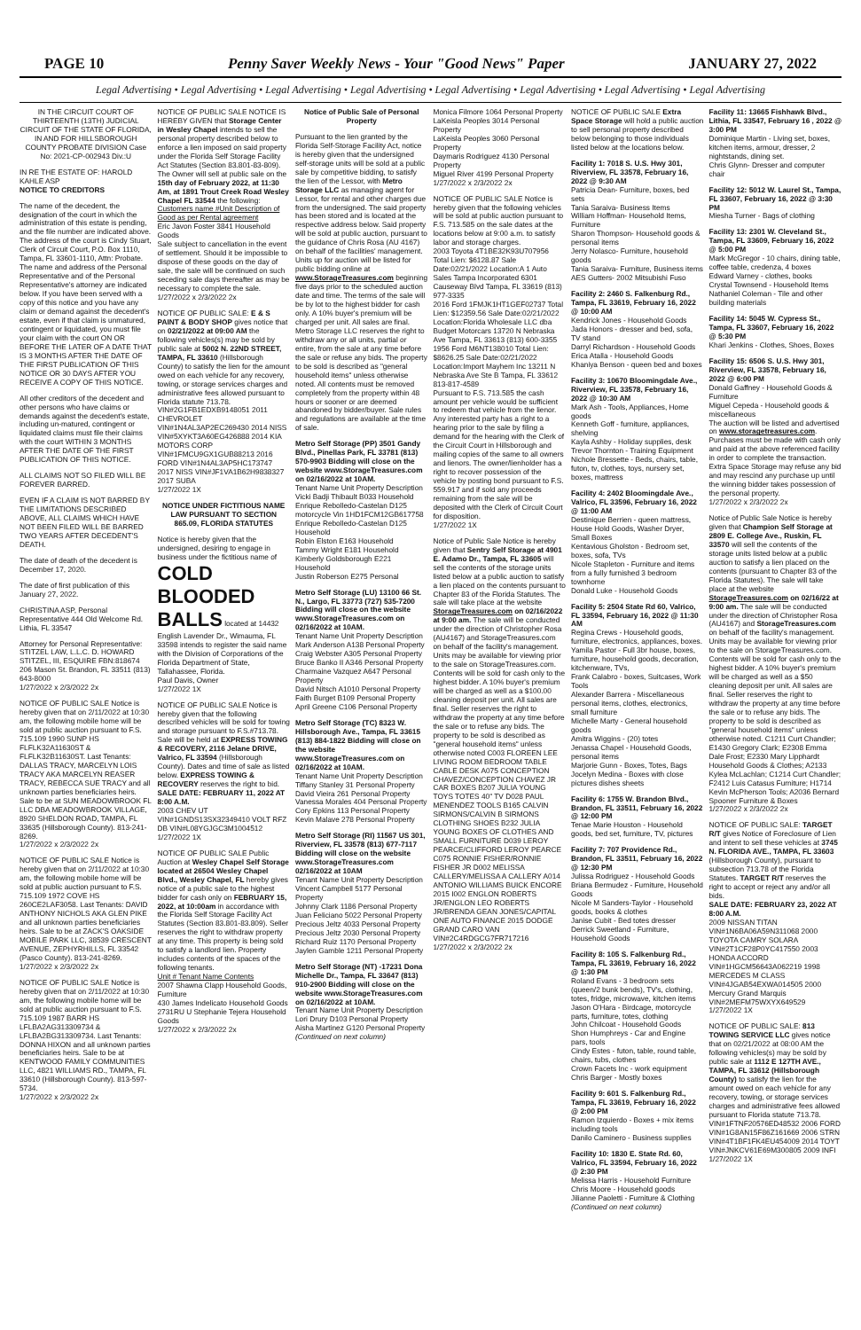PAGE 10 Penny Saver Weekly News - Your "Good News" Paper JANUARY 27, 2022
Legal Advertising • Legal Advertising • Legal Advertising • Legal Advertising • Legal Advertising • Legal Advertising • Legal Advertising • Legal Advertising
IN THE CIRCUIT COURT OF THIRTEENTH (13TH) JUDICIAL CIRCUIT OF THE STATE OF FLORIDA, IN AND FOR HILLSBOROUGH COUNTY PROBATE DIVISION Case No: 2021-CP-002943 Div.:U
IN RE THE ESTATE OF: HAROLD KAHLE ASP
NOTICE TO CREDITORS
The name of the decedent, the designation of the court in which the administration of this estate is pending, and the file number are indicated above. The address of the court is Cindy Stuart, Clerk of Circuit Court, P.O. Box 1110, Tampa, FL 33601-1110, Attn: Probate. The name and address of the Personal Representative and of the Personal Representative's attorney are indicated below. If you have been served with a copy of this notice and you have any claim or demand against the decedent's estate, even if that claim is unmatured, contingent or liquidated, you must file your claim with the court ON OR BEFORE THE LATER OF A DATE THAT IS 3 MONTHS AFTER THE DATE OF THE FIRST PUBLICATION OF THIS NOTICE OR 30 DAYS AFTER YOU RECEIVE A COPY OF THIS NOTICE.
All other creditors of the decedent and other persons who have claims or demands against the decedent's estate, including un-matured, contingent or liquidated claims must file their claims with the court WITHIN 3 MONTHS AFTER THE DATE OF THE FIRST PUBLICATION OF THIS NOTICE.
ALL CLAIMS NOT SO FILED WILL BE FOREVER BARRED.
EVEN IF A CLAIM IS NOT BARRED BY THE LIMITATIONS DESCRIBED ABOVE, ALL CLAIMS WHICH HAVE NOT BEEN FILED WILL BE BARRED TWO YEARS AFTER DECEDENT'S DEATH.
The date of death of the decedent is December 17, 2020.
The date of first publication of this January 27, 2022.
CHRISTINA ASP, Personal Representative 444 Old Welcome Rd. Lithia, FL 33547
Attorney for Personal Representative: STITZEL LAW, L.L.C. D. HOWARD STITZEL, III, ESQUIRE FBN:818674 206 Mason St. Brandon, FL 33511 (813) 643-8000
1/27/2022 x 2/3/2022 2x
NOTICE OF PUBLIC SALE Notice is hereby given that on 2/11/2022 at 10:30 am, the following mobile home will be sold at public auction pursuant to F.S. 715.109 1990 SUNP HS FLFLK32A11630ST & FLFLK32B11630ST. Last Tenants: DALLAS TRACY, MARCELYN LOIS TRACY AKA MARCELYN REASER TRACY, REBECCA SUE TRACY and all unknown parties beneficiaries heirs. Sale to be at SUN MEADOWBROOK FL LLC DBA MEADOWBROOK VILLAGE, 8920 SHELDON ROAD, TAMPA, FL 33635 (Hillsborough County). 813-241-8269.
1/27/2022 x 2/3/2022 2x
NOTICE OF PUBLIC SALE Notice is hereby given that on 2/11/2022 at 10:30 am, the following mobile home will be sold at public auction pursuant to F.S. 715.109 1972 COVE HS 260CE2LAF3058. Last Tenants: DAVID ANTHONY NICHOLS AKA GLEN PIKE and all unknown parties beneficiaries heirs. Sale to be at ZACK'S OAKSIDE MOBILE PARK LLC, 38539 CRESCENT AVENUE, ZEPHYRHILLS, FL 33542 (Pasco County). 813-241-8269.
1/27/2022 x 2/3/2022 2x
NOTICE OF PUBLIC SALE Notice is hereby given that on 2/11/2022 at 10:30 am, the following mobile home will be sold at public auction pursuant to F.S. 715.109 1987 BARR HS LFLBA2AG313309734 & LFLBA2BG313309734. Last Tenants: DONNA HIXON and all unknown parties beneficiaries heirs. Sale to be at KENTWOOD FAMILY COMMUNITIES LLC, 4821 WILLIAMS RD., TAMPA, FL 33610 (Hillsborough County). 813-597-5734.
1/27/2022 x 2/3/2022 2x
NOTICE OF PUBLIC SALE NOTICE IS HEREBY GIVEN that Storage Center in Wesley Chapel intends to sell the personal property described below to enforce a lien imposed on said property under the Florida Self Storage Facility Act Statutes (Section 83.801-83-809). The Owner will sell at public sale on the 15th day of February 2022, at 11:30 Am, at 1891 Trout Creek Road Wesley Chapel FL 33544 the following:
Customers name #Unit Description of Good as per Rental agreement
Eric Javon Foster 3841 Household Goods
Sale subject to cancellation in the event of settlement. Should it be impossible to dispose of these goods on the day of sale, the sale will be continued on such seceding sale days thereafter as may be necessary to complete the sale.
1/27/2022 x 2/3/2022 2x
NOTICE OF PUBLIC SALE: E & S PAINT & BODY SHOP gives notice that on 02/21/2022 at 09:00 AM the following vehicles(s) may be sold by public sale at 5002 N. 22ND STREET, TAMPA, FL 33610 (Hillsborough County) to satisfy the lien for the amount owed on each vehicle for any recovery, towing, or storage services charges and administrative fees allowed pursuant to Florida statute 713.78.
VIN#2G1FB1EDXB9148051 2011 CHEVROLET VIN#1N4AL3AP2EC269430 2014 NISS VIN#5XYKT3A60EG426888 2014 KIA MOTORS CORP VIN#1FMCU9GX1GUB88213 2016 FORD VIN#1N4AL3AP5HC173747 2017 NISS VIN#JF1VA1B62H9838327 2017 SUBA
1/27/2022 1X
NOTICE UNDER FICTITIOUS NAME LAW PURSUANT TO SECTION 865.09, FLORIDA STATUTES
Notice is hereby given that the undersigned, desiring to engage in business under the fictitious name of COLD BLOODED BALLS located at 14432 English Lavender Dr., Wimauma, FL 33598 intends to register the said name with the Division of Corporations of the Florida Department of State, Tallahassee, Florida.
Paul Davis, Owner
1/27/2022 1X
NOTICE OF PUBLIC SALE Notice is hereby given that the following described vehicles will be sold for towing and storage pursuant to F.S.#713.78. Sale will be held at EXPRESS TOWING & RECOVERY, 2116 Jelane DRIVE, Valrico, FL 33594 (Hillsborough County). Dates and time of sale as listed below. EXPRESS TOWING & RECOVERY reserves the right to bid.
SALE DATE: FEBRUARY 11, 2022 AT 8:00 A.M.
2003 CHEV UT VIN#1GNDS13SX32349410 VOLT RFZ DB VIN#L08YGJGC3M1004512
1/27/2022 1X
NOTICE OF PUBLIC SALE Public Auction at Wesley Chapel Self Storage located at 26504 Wesley Chapel Blvd., Wesley Chapel, FL hereby gives notice of a public sale to the highest bidder for cash only on FEBRUARY 15, 2022, at 10:00am in accordance with the Florida Self Storage Facility Act Statutes (Section 83.801-83.809). Seller reserves the right to withdraw property at any time. This property is being sold to satisfy a landlord lien. Property includes contents of the spaces of the following tenants.
Unit # Tenant Name Contents
2007 Shawna Clapp Household Goods, Furniture
430 James Indelicato Household Goods
2731RU U Stephanie Tejera Household Goods
1/27/2022 x 2/3/2022 2x
Notice of Public Sale of Personal Property
Pursuant to the lien granted by the Florida Self-Storage Facility Act, notice is hereby given that the undersigned self-storage units will be sold at a public sale by competitive bidding, to satisfy the lien of the Lessor, with Metro Storage LLC as managing agent for Lessor, for rental and other charges due from the undersigned. The said property has been stored and is located at the respective address below. Said property will be sold at public auction, pursuant to the guidance of Chris Rosa (AU 4167) on behalf of the facilities' management. Units up for auction will be listed for public bidding online at www.StorageTreasures.com beginning five days prior to the scheduled auction date and time. The terms of the sale will be by lot to the highest bidder for cash only. A 10% buyer's premium will be charged per unit. All sales are final. Metro Storage LLC reserves the right to withdraw any or all units, partial or entire, from the sale at any time before the sale or refuse any bids. The property to be sold is described as "general household items" unless otherwise noted. All contents must be removed completely from the property within 48 hours or sooner or are deemed abandoned by bidder/buyer. Sale rules and regulations are available at the time of sale.
Metro Self Storage (PP) 3501 Gandy Blvd., Pinellas Park, FL 33781 (813) 570-9903 Bidding will close on the website www.StorageTreasures.com on 02/16/2022 at 10AM.
Tenant Name Unit Property Description
Vicki Badji Thibault B033 Household
Enrique Rebolledo-Castelan D125 motorcycle Vin 1HD1FCM12GB617758
Enrique Rebolledo-Castelan D125 Household
Robin Elston E163 Household
Tammy Wright E181 Household
Kimberly Goldsborough E221 Household
Justin Roberson E275 Personal
Metro Self Storage (LU) 13100 66 St. N., Largo, FL 33773 (727) 535-7200 Bidding will close on the website www.StorageTreasures.com on 02/16/2022 at 10AM.
Tenant Name Unit Property Description
Mark Anderson A138 Personal Property
Craig Webster A305 Personal Property
Bruce Banko II A346 Personal Property
Charmaine Vazquez A647 Personal Property
David Nitsch A1010 Personal Property
Faith Burget B109 Personal Property
April Greene C106 Personal Property
Metro Self Storage (TC) 8323 W. Hillsborough Ave., Tampa, FL 33615 (813) 884-1822 Bidding will close on the website www.StorageTreasures.com on 02/16/2022 at 10AM.
Tenant Name Unit Property Description
Tiffany Stanley 31 Personal Property
David Vieira 261 Personal Property
Vanessa Morales 404 Personal Property
Cory Epkins 113 Personal Property
Kevin Malave 278 Personal Property
Metro Self Storage (RI) 11567 US 301, Riverview, FL 33578 (813) 677-7117 Bidding will close on the website www.StorageTreasures.com 02/16/2022 at 10AM
Tenant Name Unit Property Description
Vincent Campbell 5177 Personal Property
Johnny Clark 1186 Personal Property
Juan Feliciano 5022 Personal Property
Precious Jeltz 4033 Personal Property
Precious Jeltz 2030 Personal Property
Richard Ruiz 1170 Personal Property
Jaylen Gamble 1211 Personal Property
Metro Self Storage (NT) -17231 Dona Michelle Dr., Tampa, FL 33647 (813) 910-2900 Bidding will close on the website www.StorageTreasures.com on 02/16/2022 at 10AM.
Tenant Name Unit Property Description
Lori Drury D103 Personal Property
Aisha Martinez G120 Personal Property
(Continued on next column)
Monica Filmore 1064 Personal Property
LaKeisla Peoples 3014 Personal Property
LaKeisla Peoples 3060 Personal Property
Daymaris Rodriguez 4130 Personal Property
Miguel River 4199 Personal Property
1/27/2022 x 2/3/2022 2x
NOTICE OF PUBLIC SALE Notice is hereby given that the following vehicles will be sold at public auction pursuant to F.S. 713.585 on the sale dates at the locations below at 9:00 a.m. to satisfy labor and storage charges.
2003 Toyota 4T1BE32K93U707956 Total Lien: $6128.87 Sale Date:02/21/2022 Location:A 1 Auto Sales Tampa Incorporated 6301 Causeway Blvd Tampa, FL 33619 (813) 977-3335
2016 Ford 1FMJK1HT1GEF02737 Total Lien: $12359.56 Sale Date:02/21/2022 Location:Florida Wholesale LLC dba Budget Motorcars 13720 N Nebraska Ave Tampa, FL 33613 (813) 600-3355
1956 Ford M6NT138010 Total Lien: $8626.25 Sale Date:02/21/2022 Location:Import Mayhem Inc 13211 N Nebraska Ave Ste B Tampa, FL 33612 813-817-4589
Pursuant to F.S. 713.585 the cash amount per vehicle would be sufficient to redeem that vehicle from the lienor. Any interested party has a right to a hearing prior to the sale by filing a demand for the hearing with the Clerk of the Circuit Court in Hillsborough and mailing copies of the same to all owners and lienors. The owner/lienholder has a right to recover possession of the vehicle by posting bond pursuant to F.S. 559.917 and if sold any proceeds remaining from the sale will be deposited with the Clerk of Circuit Court for disposition.
1/27/2022 1X
Notice of Public Sale Notice is hereby given that Sentry Self Storage at 4901 E. Adamo Dr., Tampa, FL 33605 will sell the contents of the storage units listed below at a public auction to satisfy a lien placed on the contents pursuant to Chapter 83 of the Florida Statutes. The sale will take place at the website StorageTreasures.com on 02/16/2022 at 9:00 am. The sale will be conducted under the direction of Christopher Rosa (AU4167) and StorageTreasures.com on behalf of the facility's management. Units may be available for viewing prior to the sale on StorageTreasures.com. Contents will be sold for cash only to the highest bidder. A 10% buyer's premium will be charged as well as a $100.00 cleaning deposit per unit. All sales are final. Seller reserves the right to withdraw the property at any time before the sale or to refuse any bids. The property to be sold is described as "general household items" unless otherwise noted C003 FLOREEN LEE LIVING ROOM BEDROOM TABLE CABLE DESK A075 CONCEPTION CHAVEZ/CONCEPTION CHAVEZ JR CAR BOXES B207 JULIA YOUNG TOYS TOTES 40" TV D028 PAUL MENENDEZ TOOLS B165 CALVIN SIRMONS/CALVIN B SIRMONS CLOTHING SHOES B232 JULIA YOUNG BOXES OF CLOTHES AND SMALL FURNITURE D039 LEROY PEARCE/CLIFFORD LEROY PEARCE C075 RONNIE FISHER/RONNIE FISHER JR D002 MELISSA CALLERY/MELISSA A CALLERY A014 ANTONIO WILLIAMS BUICK ENCORE 2015 I002 ENGLON ROBERTS JR/ENGLON LEO ROBERTS JR/BRENDA GEAN JONES/CAPITAL ONE AUTO FINANCE 2015 DODGE GRAND CARO VAN VIN#2C4RDGCG7FR717216
1/27/2022 x 2/3/2022 2x
NOTICE OF PUBLIC SALE Extra Space Storage will hold a public auction to sell personal property described below belonging to those individuals listed below at the locations below.
Facility 1: 7018 S. U.S. Hwy 301, Riverview, FL 33578, February 16, 2022 @ 9:30 AM
Patricia Dean- Furniture, boxes, bed sets
Tania Saraiva- Business Items
William Hoffman- Household Items, Furniture
Sharon Thompson- Household goods & personal items
Jerry Nolasco- Furniture, household goods
Tania Saraiva- Furniture, Business items
AES Gutters- 2002 Mitsubishi Fuso
Facility 2: 2460 S. Falkenburg Rd., Tampa, FL 33619, February 16, 2022 @ 10:00 AM
Kendrick Jones - Household Goods
Jada Honors - dresser and bed, sofa, TV stand
Darryl Richardson - Household Goods
Erica Atalla - Household Goods
Khaniya Benson - queen bed and boxes
Facility 3: 10670 Bloomingdale Ave., Riverview, FL 33578, February 16, 2022 @ 10:30 AM
Mark Ash - Tools, Appliances, Home goods
Kenneth Goff - furniture, appliances, shelving
Kayla Ashby - Holiday supplies, desk
Trevor Thornton - Training Equipment
Nichole Bressette - Beds, chairs, table, futon, tv, clothes, toys, nursery set, boxes, mattress
Facility 4: 2402 Bloomingdale Ave., Valrico, FL 33596, February 16, 2022 @ 11:00 AM
Destinique Berrien - queen mattress, House Hold Goods, Washer Dryer, Small Boxes
Kentavious Gholston - Bedroom set, boxes, sofa, TVs
Nicole Stapleton - Furniture and items from a fully furnished 3 bedroom townhome
Donald Luke - Household Goods
Facility 5: 2504 State Rd 60, Valrico, FL 33594, February 16, 2022 @ 11:30 AM
Regina Crews - Household goods, furniture, electronics, appliances, boxes.
Yamila Pastor - Full 3br house, boxes, furniture, household goods, decoration, kitchenware, TVs,
Frank Calabro - boxes, Suitcases, Work Tools
Alexander Barrera - Miscellaneous personal items, clothes, electronics, small furniture
Michelle Marty - General household goods
Amitra Wiggins - (20) totes
Jenassa Chapel - Household Goods, personal items
Marjorie Gunn - Boxes, Totes, Bags
Jocelyn Medina - Boxes with close pictures dishes sheets
Facility 6: 1755 W. Brandon Blvd., Brandon, FL 33511, February 16, 2022 @ 12:00 PM
Tenae Marie Houston - Household goods, bed set, furniture, TV, pictures
Facility 7: 707 Providence Rd., Brandon, FL 33511, February 16, 2022 @ 12:30 PM
Julissa Rodriguez - Household Goods
Briana Bermudez - Furniture, Household Goods
Nicole M Sanders-Taylor - Household goods, books & clothes
Janise Cubit - Bed totes dresser
Derrick Sweetland - Furniture, Household Goods
Facility 8: 105 S. Falkenburg Rd., Tampa, FL 33619, February 16, 2022 @ 1:30 PM
Roland Evans - 3 bedroom sets (queen/2 bunk bends), TV's, clothing, totes, fridge, microwave, kitchen items
Jason O'Hara - Birdcage, motorcycle parts, furniture, totes, clothing
John Chilcoat - Household Goods
Shon Humphreys - Car and Engine pars, tools
Cindy Estes - futon, table, round table, chairs, tubs, clothes
Crown Facets Inc - work equipment
Chris Barger - Mostly boxes
Facility 9: 601 S. Falkenburg Rd., Tampa, FL 33619, February 16, 2022 @ 2:00 PM
Ramon Izquierdo - Boxes + mix items including tools
Danilo Caminero - Business supplies
Facility 10: 1830 E. State Rd. 60, Valrico, FL 33594, February 16, 2022 @ 2:30 PM
Melissa Harris - Household Furniture
Chris Moore - Household goods
Jilianne Paoletti - Furniture & Clothing
(Continued on next column)
Facility 11: 13665 Fishhawk Blvd., Lithia, FL 33547, February 16 , 2022 @ 3:00 PM
Dominique Martin - Living set, boxes, kitchen items, armour, dresser, 2 nightstands, dining set.
Chris Glynn- Dresser and computer chair
Facility 12: 5012 W. Laurel St., Tampa, FL 33607, February 16, 2022 @ 3:30 PM
Miesha Turner - Bags of clothing
Facility 13: 2301 W. Cleveland St., Tampa, FL 33609, February 16, 2022 @ 5:00 PM
Mark McGregor - 10 chairs, dining table, coffee table, credenza, 4 boxes
Edward Varney - clothes, books
Crystal Townsend - Household Items
Nathaniel Coleman - Tile and other building materials
Facility 14: 5045 W. Cypress St., Tampa, FL 33607, February 16, 2022 @ 5:30 PM
Khari Jenkins - Clothes, Shoes, Boxes
Facility 15: 6506 S. U.S. Hwy 301, Riverview, FL 33578, February 16, 2022 @ 6:00 PM
Donald Gaffney - Household Goods & Furniture
Miguel Cepeda - Household goods & miscellaneous
The auction will be listed and advertised on www.storagetreasures.com. Purchases must be made with cash only and paid at the above referenced facility in order to complete the transaction. Extra Space Storage may refuse any bid and may rescind any purchase up until the winning bidder takes possession of the personal property.
1/27/2022 x 2/3/2022 2x
Notice of Public Sale Notice is hereby given that Champion Self Storage at 2809 E. College Ave., Ruskin, FL 33570 will sell the contents of the storage units listed below at a public auction to satisfy a lien placed on the contents (pursuant to Chapter 83 of the Florida Statutes). The sale will take place at the website StorageTreasures.com on 02/16/22 at 9:00 am. The sale will be conducted under the direction of Christopher Rosa (AU4167) and StorageTreasures.com on behalf of the facility's management. Units may be available for viewing prior to the sale on StorageTreasures.com. Contents will be sold for cash only to the highest bidder. A 10% buyer's premium will be charged as well as a $50 cleaning deposit per unit. All sales are final. Seller reserves the right to withdraw the property at any time before the sale or to refuse any bids. The property to be sold is described as "general household items" unless otherwise noted. C1211 Curt Chandler; E1430 Gregory Clark; E2308 Emma Dale Frost; E2330 Mary Lipphardt Household Goods & Clothes; A2133 Kylea McLachlan; C1214 Curt Chandler; F2412 Luis Catasus Furniture; H1714 Kevin McPherson Tools; A2036 Bernard Spooner Furniture & Boxes
1/27/2022 x 2/3/2022 2x
NOTICE OF PUBLIC SALE: TARGET R/T gives Notice of Foreclosure of Lien and intent to sell these vehicles at 3745 N. FLORIDA AVE., TAMPA, FL 33603 (Hillsborough County), pursuant to subsection 713.78 of the Florida Statutes. TARGET R/T reserves the right to accept or reject any and/or all bids.
SALE DATE: FEBRUARY 23, 2022 AT 8:00 A.M.
2009 NISSAN TITAN VIN#1N6BA06A59N311068 2000 TOYOTA CAMRY SOLARA VIN#2T1CF28P0YC417550 2003 HONDA ACCORD VIN#1HGCM56643A062219 1998 MERCEDES M CLASS VIN#4JGAB54EXWA014505 2000 Mercury Grand Marquis VIN#2MEFM75WXYX649529
1/27/2022 1X
NOTICE OF PUBLIC SALE: 813 TOWING SERVICE LLC gives notice that on 02/21/2022 at 08:00 AM the following vehicles(s) may be sold by public sale at 1112 E 127TH AVE., TAMPA, FL 33612 (Hillsborough County) to satisfy the lien for the amount owed on each vehicle for any recovery, towing, or storage services charges and administrative fees allowed pursuant to Florida statute 713.78.
VIN#1FTNF20576ED48532 2006 FORD VIN#1G8AN15F86Z161669 2006 STRN VIN#4T1BF1FK4EU454009 2014 TOYT VIN#JNKCV61E69M300805 2009 INFI
1/27/2022 1X